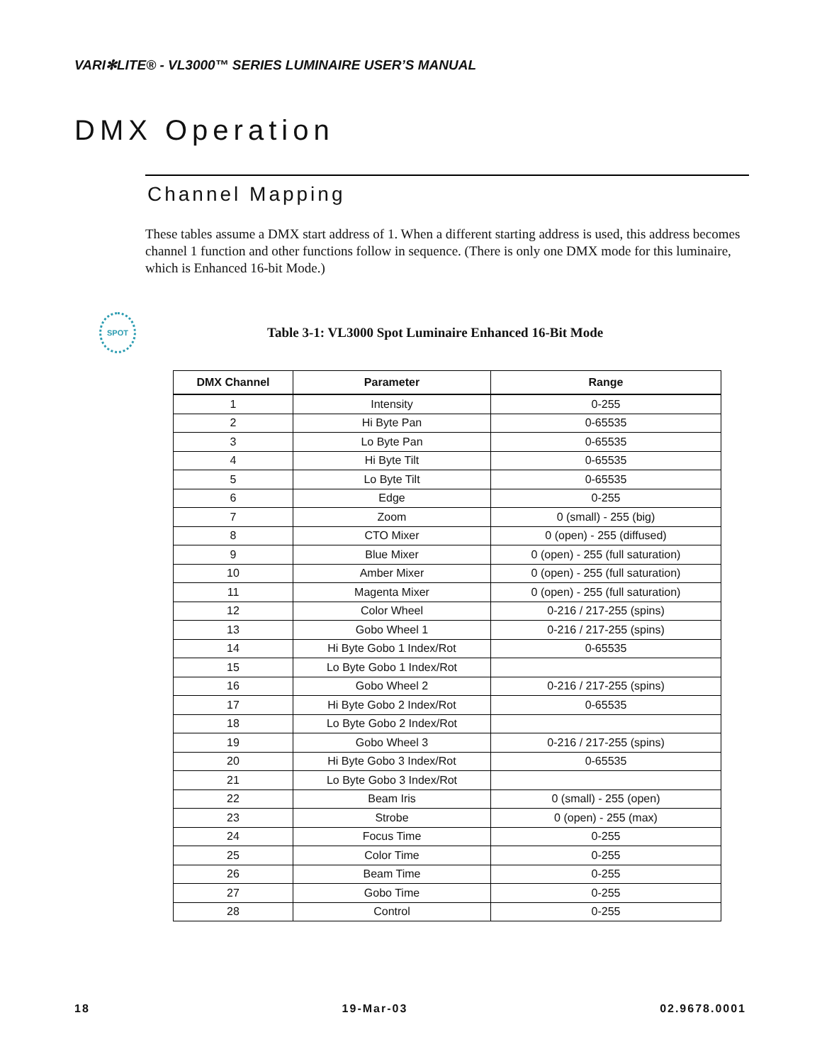VARI✻LITE® - VL3000™ SERIES LUMINAIRE USER’S MANUAL
DMX Operation
Channel Mapping
These tables assume a DMX start address of 1. When a different starting address is used, this address becomes channel 1 function and other functions follow in sequence. (There is only one DMX mode for this luminaire, which is Enhanced 16-bit Mode.)
SPOT
Table 3-1: VL3000 Spot Luminaire Enhanced 16-Bit Mode
| DMX Channel | Parameter | Range |
| --- | --- | --- |
| 1 | Intensity | 0-255 |
| 2 | Hi Byte Pan | 0-65535 |
| 3 | Lo Byte Pan | 0-65535 |
| 4 | Hi Byte Tilt | 0-65535 |
| 5 | Lo Byte Tilt | 0-65535 |
| 6 | Edge | 0-255 |
| 7 | Zoom | 0 (small) - 255 (big) |
| 8 | CTO Mixer | 0 (open) - 255 (diffused) |
| 9 | Blue Mixer | 0 (open) - 255 (full saturation) |
| 10 | Amber Mixer | 0 (open) - 255 (full saturation) |
| 11 | Magenta Mixer | 0 (open) - 255 (full saturation) |
| 12 | Color Wheel | 0-216 / 217-255 (spins) |
| 13 | Gobo Wheel 1 | 0-216 / 217-255 (spins) |
| 14 | Hi Byte Gobo 1 Index/Rot | 0-65535 |
| 15 | Lo Byte Gobo 1 Index/Rot | |
| 16 | Gobo Wheel 2 | 0-216 / 217-255 (spins) |
| 17 | Hi Byte Gobo 2 Index/Rot | 0-65535 |
| 18 | Lo Byte Gobo 2 Index/Rot | |
| 19 | Gobo Wheel 3 | 0-216 / 217-255 (spins) |
| 20 | Hi Byte Gobo 3 Index/Rot | 0-65535 |
| 21 | Lo Byte Gobo 3 Index/Rot | |
| 22 | Beam Iris | 0 (small) - 255 (open) |
| 23 | Strobe | 0 (open) - 255 (max) |
| 24 | Focus Time | 0-255 |
| 25 | Color Time | 0-255 |
| 26 | Beam Time | 0-255 |
| 27 | Gobo Time | 0-255 |
| 28 | Control | 0-255 |
18 19-Mar-03 02.9678.0001